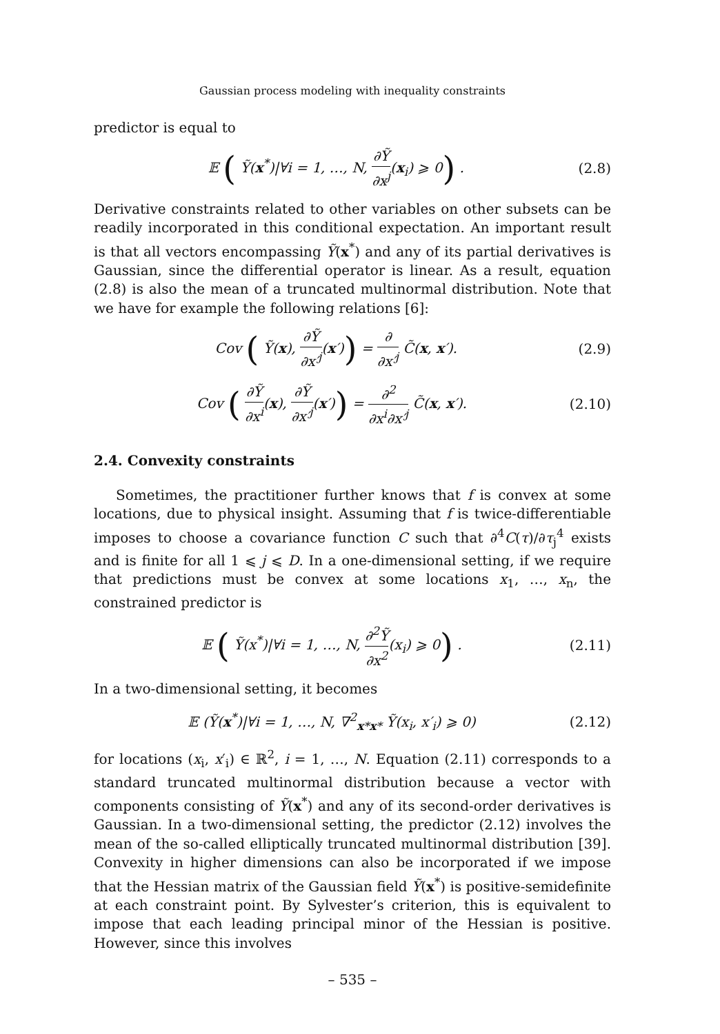Gaussian process modeling with inequality constraints
predictor is equal to
𝔼 ( Ỹ(x<sup>*</sup>)|∀i = 1, …, N, ∂Ỹ ∂x<sup>j</sup>(x<sub>i</sub>) ⩾ 0) .
(2.8)
Derivative constraints related to other variables on other subsets can be readily incorporated in this conditional expectation. An important result is that all vectors encompassing Ỹ(x<sup>*</sup>) and any of its partial derivatives is Gaussian, since the differential operator is linear. As a result, equation (2.8) is also the mean of a truncated multinormal distribution. Note that we have for example the following relations [6]:
Cov ( Ỹ(x), ∂Ỹ ∂x′<sup>j</sup>(x′)) = ∂ ∂x′<sup>j</sup> C̃(x, x′).
(2.9)
Cov ( ∂Ỹ ∂x<sup>i</sup>(x), ∂Ỹ ∂x′<sup>j</sup>(x′)) = ∂<sup>2</sup> ∂x<sup>i</sup>∂x′<sup>j</sup> C̃(x, x′).
(2.10)
2.4. Convexity constraints
Sometimes, the practitioner further knows that f is convex at some locations, due to physical insight. Assuming that f is twice-differentiable imposes to choose a covariance function C such that ∂<sup>4</sup>C(τ)/∂τ<sub>j</sub><sup>4</sup> exists and is finite for all 1 ⩽ j ⩽ D. In a one-dimensional setting, if we require that predictions must be convex at some locations x<sub>1</sub>, …, x<sub>n</sub>, the constrained predictor is
𝔼 ( Ỹ(x<sup>*</sup>)|∀i = 1, …, N, ∂<sup>2</sup>Ỹ ∂x<sup>2</sup>(x<sub>i</sub>) ⩾ 0) .
(2.11)
In a two-dimensional setting, it becomes
𝔼 (Ỹ(x<sup>*</sup>)|∀i = 1, …, N, ∇<sup>2</sup><sub>x*x*</sub> Ỹ(x<sub>i</sub>, x′<sub>i</sub>) ⩾ 0)
(2.12)
for locations (x<sub>i</sub>, x′<sub>i</sub>) ∈ ℝ<sup>2</sup>, i = 1, …, N. Equation (2.11) corresponds to a standard truncated multinormal distribution because a vector with components consisting of Ỹ(x<sup>*</sup>) and any of its second-order derivatives is Gaussian. In a two-dimensional setting, the predictor (2.12) involves the mean of the so-called elliptically truncated multinormal distribution [39]. Convexity in higher dimensions can also be incorporated if we impose that the Hessian matrix of the Gaussian field Ỹ(x<sup>*</sup>) is positive-semidefinite at each constraint point. By Sylvester’s criterion, this is equivalent to impose that each leading principal minor of the Hessian is positive. However, since this involves
– 535 –